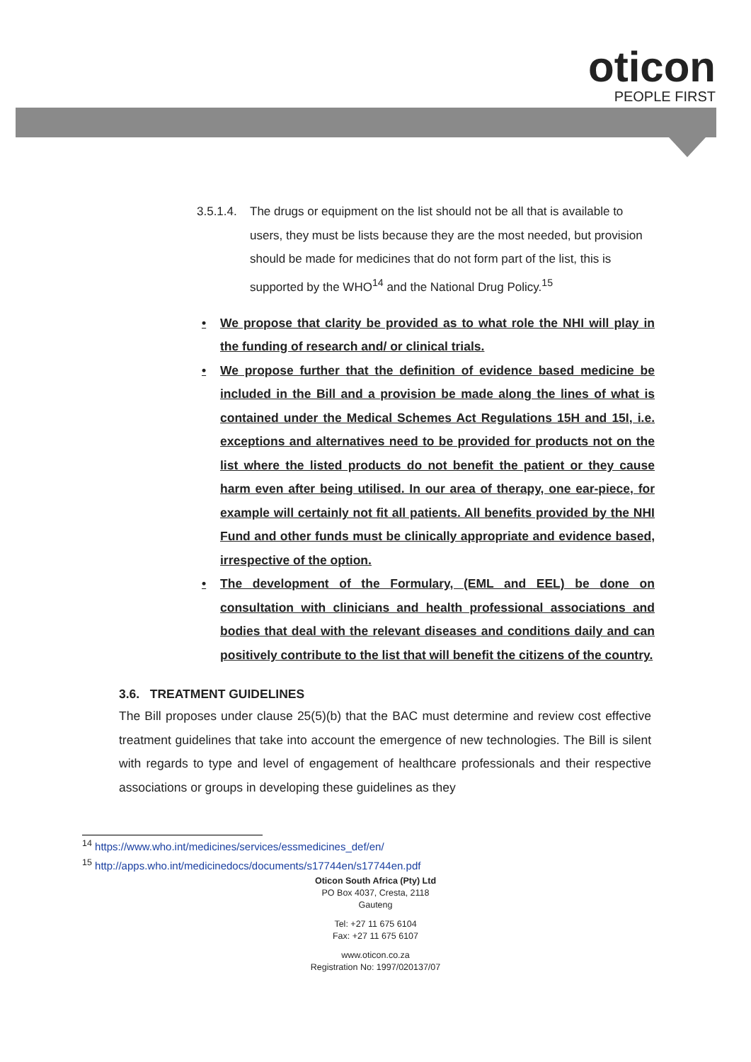oticon
PEOPLE FIRST
3.5.1.4. The drugs or equipment on the list should not be all that is available to users, they must be lists because they are the most needed, but provision should be made for medicines that do not form part of the list, this is supported by the WHO<sup>14</sup> and the National Drug Policy.<sup>15</sup>
• We propose that clarity be provided as to what role the NHI will play in the funding of research and/ or clinical trials.
• We propose further that the definition of evidence based medicine be included in the Bill and a provision be made along the lines of what is contained under the Medical Schemes Act Regulations 15H and 15I, i.e. exceptions and alternatives need to be provided for products not on the list where the listed products do not benefit the patient or they cause harm even after being utilised. In our area of therapy, one ear-piece, for example will certainly not fit all patients. All benefits provided by the NHI Fund and other funds must be clinically appropriate and evidence based, irrespective of the option.
• The development of the Formulary, (EML and EEL) be done on consultation with clinicians and health professional associations and bodies that deal with the relevant diseases and conditions daily and can positively contribute to the list that will benefit the citizens of the country.
3.6. TREATMENT GUIDELINES
The Bill proposes under clause 25(5)(b) that the BAC must determine and review cost effective treatment guidelines that take into account the emergence of new technologies. The Bill is silent with regards to type and level of engagement of healthcare professionals and their respective associations or groups in developing these guidelines as they
<sup>14</sup> https://www.who.int/medicines/services/essmedicines_def/en/
<sup>15</sup> http://apps.who.int/medicinedocs/documents/s17744en/s17744en.pdf
Oticon South Africa (Pty) Ltd
PO Box 4037, Cresta, 2118
Gauteng
Tel: +27 11 675 6104
Fax: +27 11 675 6107
www.oticon.co.za
Registration No: 1997/020137/07